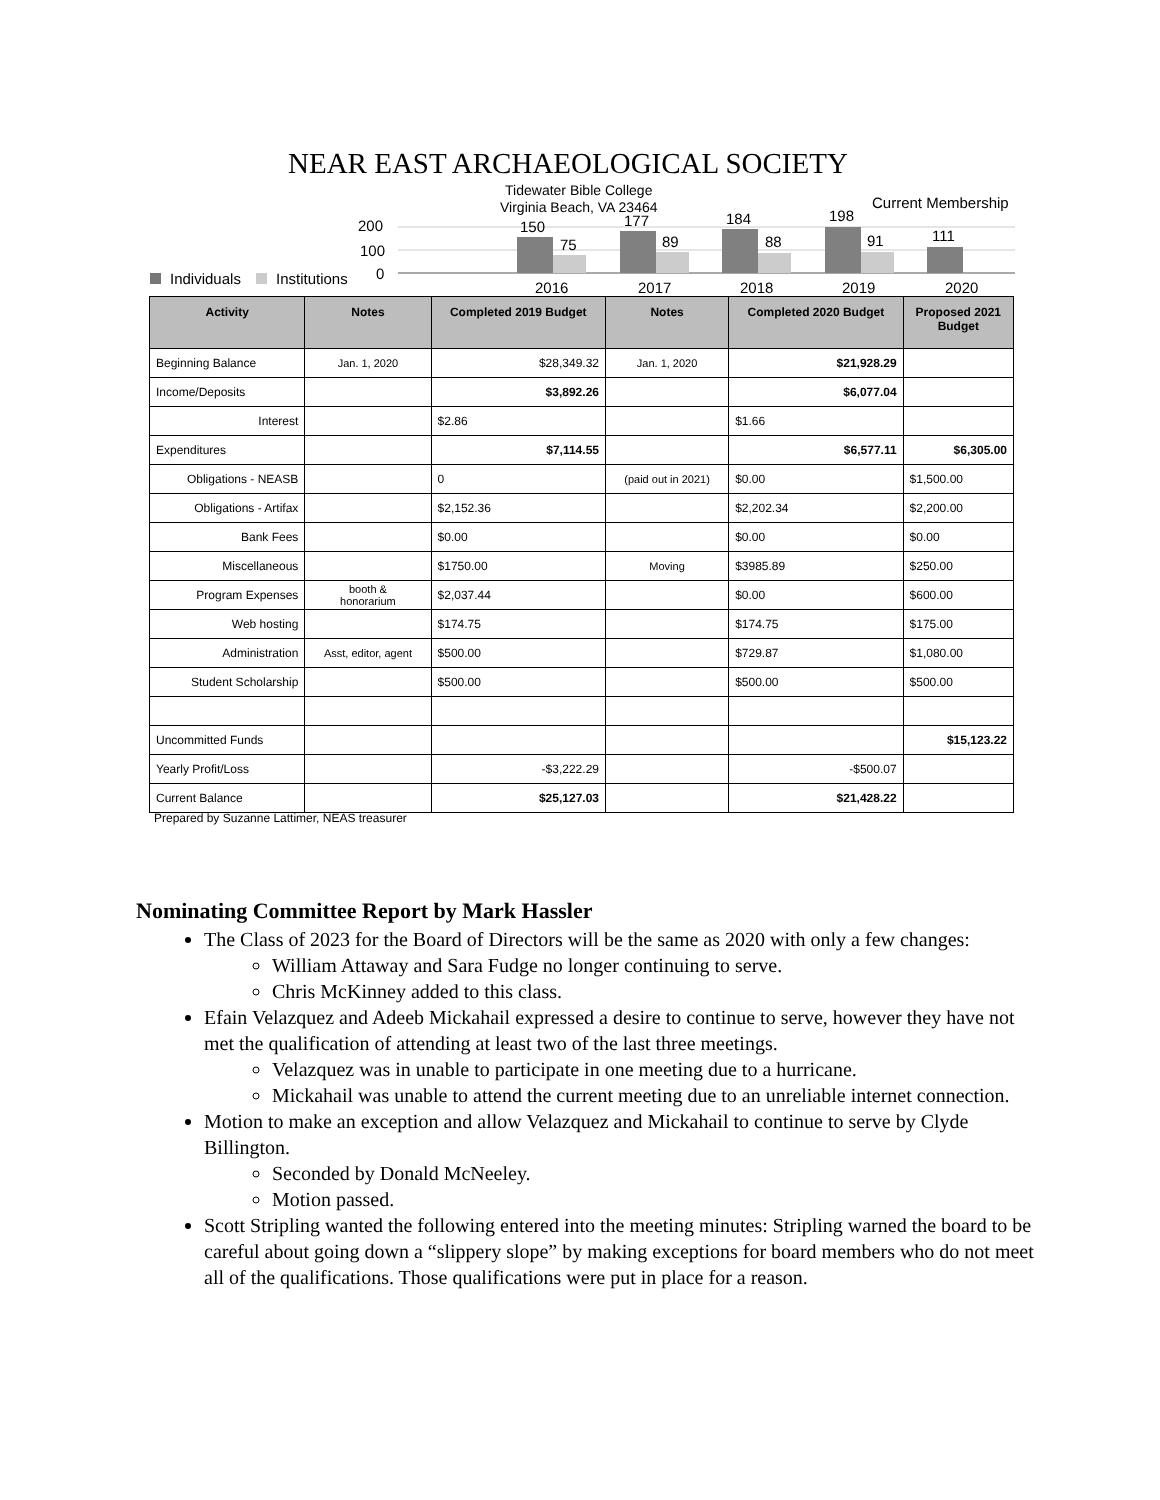NEAR EAST ARCHAEOLOGICAL SOCIETY
Tidewater Bible College
Virginia Beach, VA 23464
Current Membership
200
100
0
Individuals
Institutions
150
75
2016
177
89
2017
184
88
2018
198
91
2019
111
2020
| Activity | Notes | Completed 2019 Budget | Notes | Completed 2020 Budget | Proposed 2021 Budget |
| --- | --- | --- | --- | --- | --- |
| Beginning Balance | Jan. 1, 2020 | $28,349.32 | Jan. 1, 2020 | $21,928.29 | |
| Income/Deposits | | $3,892.26 | | $6,077.04 | |
| Interest | | $2.86 | | $1.66 | |
| Expenditures | | $7,114.55 | | $6,577.11 | $6,305.00 |
| Obligations - NEASB | | 0 | (paid out in 2021) | $0.00 | $1,500.00 |
| Obligations - Artifax | | $2,152.36 | | $2,202.34 | $2,200.00 |
| Bank Fees | | $0.00 | | $0.00 | $0.00 |
| Miscellaneous | | $1750.00 | Moving | $3985.89 | $250.00 |
| Program Expenses | booth & honorarium | $2,037.44 | | $0.00 | $600.00 |
| Web hosting | | $174.75 | | $174.75 | $175.00 |
| Administration | Asst, editor, agent | $500.00 | | $729.87 | $1,080.00 |
| Student Scholarship | | $500.00 | | $500.00 | $500.00 |
| Uncommitted Funds | | | | | $15,123.22 |
| Yearly Profit/Loss | | -$3,222.29 | | -$500.07 | |
| Current Balance | | $25,127.03 | | $21,428.22 | |
Prepared by Suzanne Lattimer, NEAS treasurer
Nominating Committee Report by Mark Hassler
The Class of 2023 for the Board of Directors will be the same as 2020 with only a few changes:
William Attaway and Sara Fudge no longer continuing to serve.
Chris McKinney added to this class.
Efain Velazquez and Adeeb Mickahail expressed a desire to continue to serve, however they have not met the qualification of attending at least two of the last three meetings.
Velazquez was in unable to participate in one meeting due to a hurricane.
Mickahail was unable to attend the current meeting due to an unreliable internet connection.
Motion to make an exception and allow Velazquez and Mickahail to continue to serve by Clyde Billington.
Seconded by Donald McNeeley.
Motion passed.
Scott Stripling wanted the following entered into the meeting minutes: Stripling warned the board to be careful about going down a “slippery slope” by making exceptions for board members who do not meet all of the qualifications. Those qualifications were put in place for a reason.